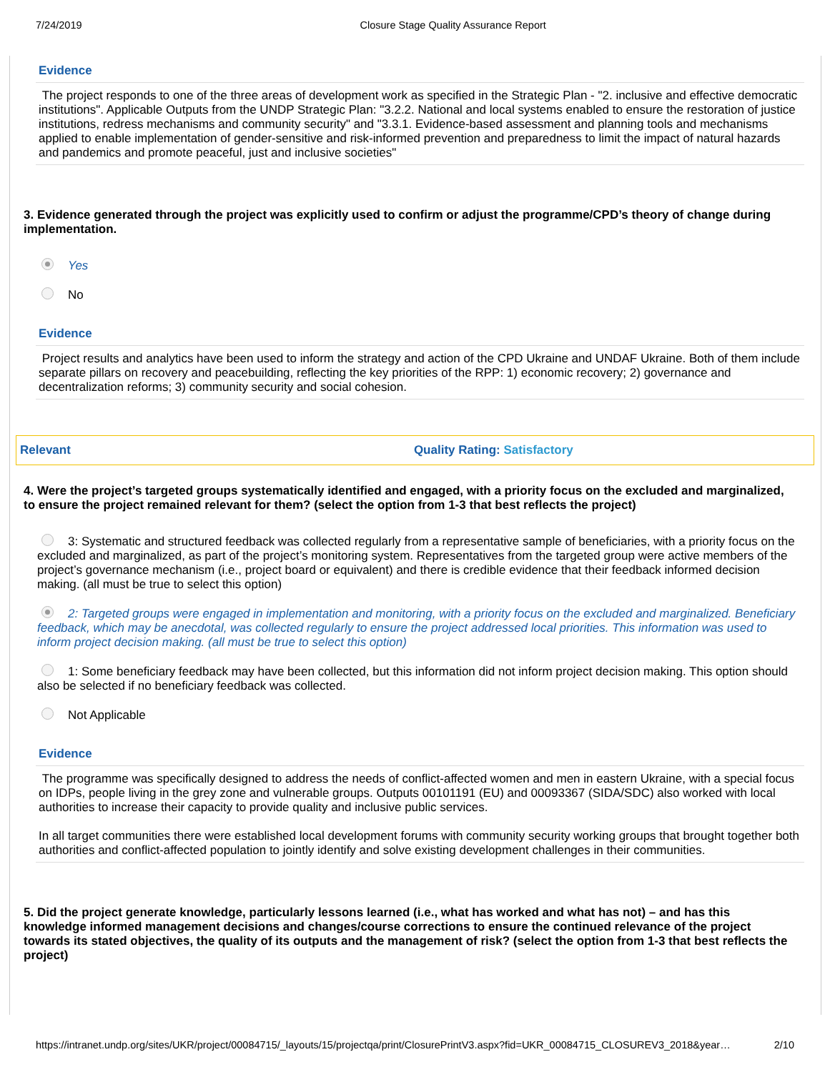7/24/2019 Closure Stage Quality Assurance Report
Evidence
The project responds to one of the three areas of development work as specified in the Strategic Plan - "2. inclusive and effective democratic institutions". Applicable Outputs from the UNDP Strategic Plan: "3.2.2. National and local systems enabled to ensure the restoration of justice institutions, redress mechanisms and community security" and "3.3.1. Evidence-based assessment and planning tools and mechanisms applied to enable implementation of gender-sensitive and risk-informed prevention and preparedness to limit the impact of natural hazards and pandemics and promote peaceful, just and inclusive societies"
3. Evidence generated through the project was explicitly used to confirm or adjust the programme/CPD’s theory of change during implementation.
Yes
No
Evidence
Project results and analytics have been used to inform the strategy and action of the CPD Ukraine and UNDAF Ukraine. Both of them include separate pillars on recovery and peacebuilding, reflecting the key priorities of the RPP: 1) economic recovery; 2) governance and decentralization reforms; 3) community security and social cohesion.
Relevant Quality Rating: Satisfactory
4. Were the project’s targeted groups systematically identified and engaged, with a priority focus on the excluded and marginalized, to ensure the project remained relevant for them? (select the option from 1-3 that best reflects the project)
3: Systematic and structured feedback was collected regularly from a representative sample of beneficiaries, with a priority focus on the excluded and marginalized, as part of the project’s monitoring system. Representatives from the targeted group were active members of the project’s governance mechanism (i.e., project board or equivalent) and there is credible evidence that their feedback informed decision making. (all must be true to select this option)
2: Targeted groups were engaged in implementation and monitoring, with a priority focus on the excluded and marginalized. Beneficiary feedback, which may be anecdotal, was collected regularly to ensure the project addressed local priorities. This information was used to inform project decision making. (all must be true to select this option)
1: Some beneficiary feedback may have been collected, but this information did not inform project decision making. This option should also be selected if no beneficiary feedback was collected.
Not Applicable
Evidence
The programme was specifically designed to address the needs of conflict-affected women and men in eastern Ukraine, with a special focus on IDPs, people living in the grey zone and vulnerable groups. Outputs 00101191 (EU) and 00093367 (SIDA/SDC) also worked with local authorities to increase their capacity to provide quality and inclusive public services.
In all target communities there were established local development forums with community security working groups that brought together both authorities and conflict-affected population to jointly identify and solve existing development challenges in their communities.
5. Did the project generate knowledge, particularly lessons learned (i.e., what has worked and what has not) – and has this knowledge informed management decisions and changes/course corrections to ensure the continued relevance of the project towards its stated objectives, the quality of its outputs and the management of risk? (select the option from 1-3 that best reflects the project)
https://intranet.undp.org/sites/UKR/project/00084715/_layouts/15/projectqa/print/ClosurePrintV3.aspx?fid=UKR_00084715_CLOSUREV3_2018&year… 2/10